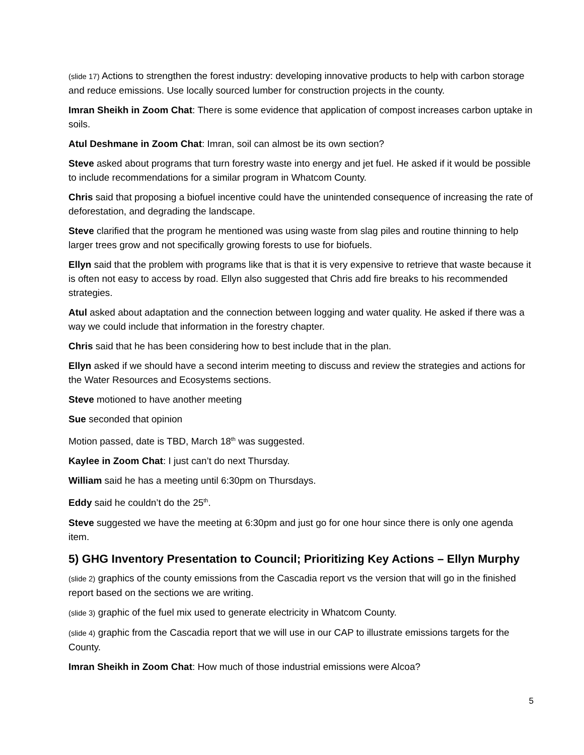(slide 17) Actions to strengthen the forest industry: developing innovative products to help with carbon storage and reduce emissions. Use locally sourced lumber for construction projects in the county.
Imran Sheikh in Zoom Chat: There is some evidence that application of compost increases carbon uptake in soils.
Atul Deshmane in Zoom Chat: Imran, soil can almost be its own section?
Steve asked about programs that turn forestry waste into energy and jet fuel. He asked if it would be possible to include recommendations for a similar program in Whatcom County.
Chris said that proposing a biofuel incentive could have the unintended consequence of increasing the rate of deforestation, and degrading the landscape.
Steve clarified that the program he mentioned was using waste from slag piles and routine thinning to help larger trees grow and not specifically growing forests to use for biofuels.
Ellyn said that the problem with programs like that is that it is very expensive to retrieve that waste because it is often not easy to access by road. Ellyn also suggested that Chris add fire breaks to his recommended strategies.
Atul asked about adaptation and the connection between logging and water quality. He asked if there was a way we could include that information in the forestry chapter.
Chris said that he has been considering how to best include that in the plan.
Ellyn asked if we should have a second interim meeting to discuss and review the strategies and actions for the Water Resources and Ecosystems sections.
Steve motioned to have another meeting
Sue seconded that opinion
Motion passed, date is TBD, March 18<sup>th</sup> was suggested.
Kaylee in Zoom Chat: I just can’t do next Thursday.
William said he has a meeting until 6:30pm on Thursdays.
Eddy said he couldn’t do the 25<sup>th</sup>.
Steve suggested we have the meeting at 6:30pm and just go for one hour since there is only one agenda item.
5) GHG Inventory Presentation to Council; Prioritizing Key Actions – Ellyn Murphy
(slide 2) graphics of the county emissions from the Cascadia report vs the version that will go in the finished report based on the sections we are writing.
(slide 3) graphic of the fuel mix used to generate electricity in Whatcom County.
(slide 4) graphic from the Cascadia report that we will use in our CAP to illustrate emissions targets for the County.
Imran Sheikh in Zoom Chat: How much of those industrial emissions were Alcoa?
5